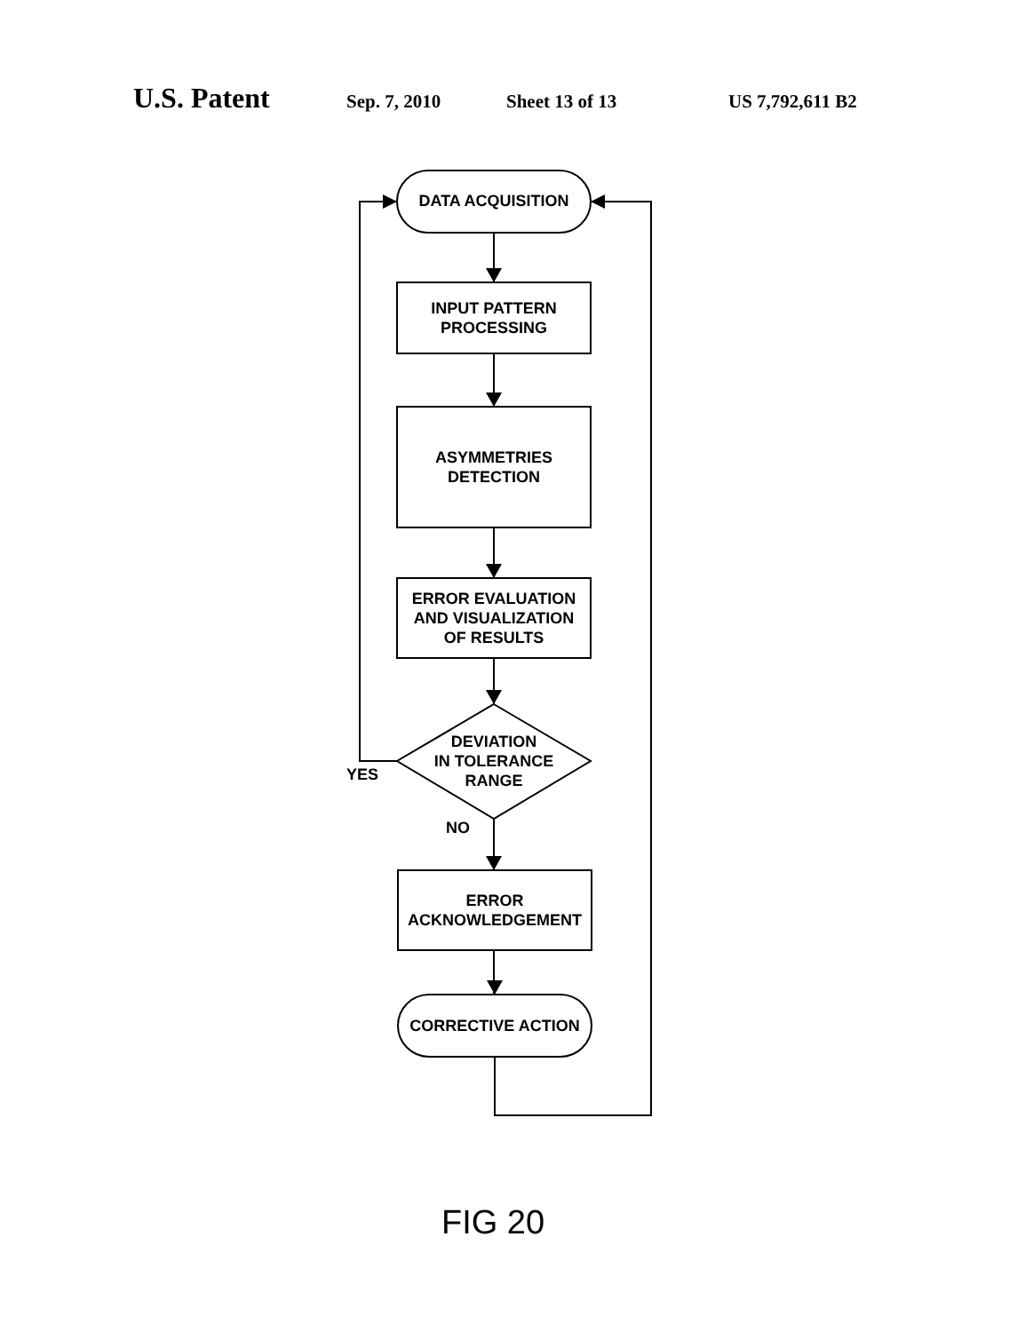U.S. Patent Sep. 7, 2010 Sheet 13 of 13 US 7,792,611 B2
DATA ACQUISITION
INPUT PATTERN
PROCESSING
ASYMMETRIES
DETECTION
ERROR EVALUATION
AND VISUALIZATION
OF RESULTS
DEVIATION
IN TOLERANCE
RANGE
YES
NO
ERROR
ACKNOWLEDGEMENT
CORRECTIVE ACTION
FIG 20